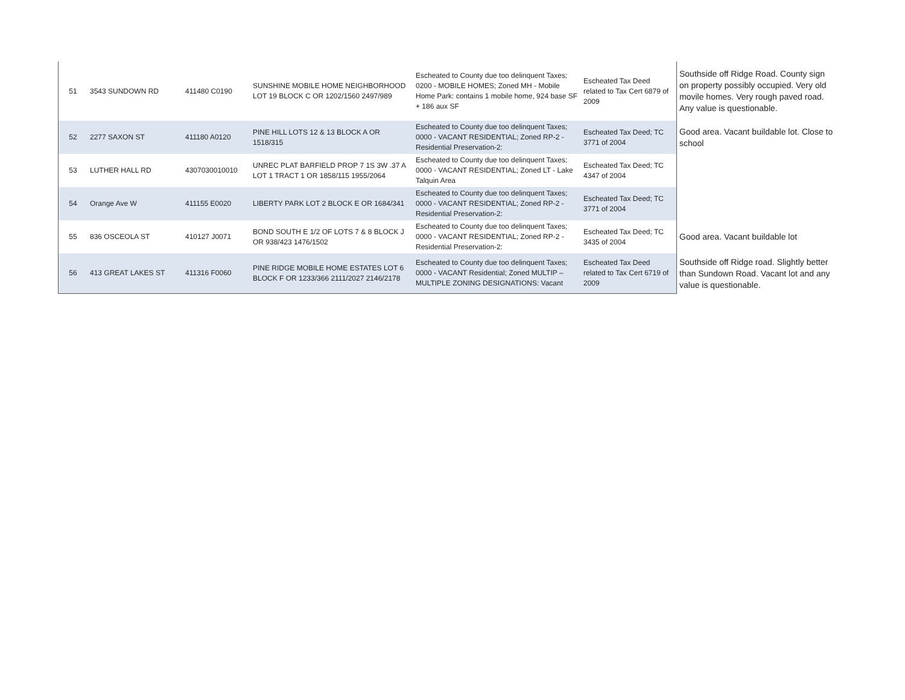| 51 | 3543 SUNDOWN RD | 411480 C0190 | SUNSHINE MOBILE HOME NEIGHBORHOOD LOT 19 BLOCK C OR 1202/1560 2497/989 | Escheated to County due too delinquent Taxes; 0200 - MOBILE HOMES; Zoned MH - Mobile Home Park: contains 1 mobile home, 924 base SF + 186 aux SF | Escheated Tax Deed related to Tax Cert 6879 of 2009 | Southside off Ridge Road. County sign on property possibly occupied. Very old movile homes. Very rough paved road. Any value is questionable. |
| 52 | 2277 SAXON ST | 411180 A0120 | PINE HILL LOTS 12 & 13 BLOCK A OR 1518/315 | Escheated to County due too delinquent Taxes; 0000 - VACANT RESIDENTIAL; Zoned RP-2 - Residential Preservation-2: | Escheated Tax Deed; TC 3771 of 2004 | Good area. Vacant buildable lot. Close to school |
| 53 | LUTHER HALL RD | 4307030010010 | UNREC PLAT BARFIELD PROP 7 1S 3W .37 A LOT 1 TRACT 1 OR 1858/115 1955/2064 | Escheated to County due too delinquent Taxes; 0000 - VACANT RESIDENTIAL; Zoned LT - Lake Talquin Area | Escheated Tax Deed; TC 4347 of 2004 | |
| 54 | Orange Ave W | 411155 E0020 | LIBERTY PARK LOT 2 BLOCK E OR 1684/341 | Escheated to County due too delinquent Taxes; 0000 - VACANT RESIDENTIAL; Zoned RP-2 - Residential Preservation-2: | Escheated Tax Deed; TC 3771 of 2004 | |
| 55 | 836 OSCEOLA ST | 410127 J0071 | BOND SOUTH E 1/2 OF LOTS 7 & 8 BLOCK J OR 938/423 1476/1502 | Escheated to County due too delinquent Taxes; 0000 - VACANT RESIDENTIAL; Zoned RP-2 - Residential Preservation-2: | Escheated Tax Deed; TC 3435 of 2004 | Good area. Vacant buildable lot |
| 56 | 413 GREAT LAKES ST | 411316 F0060 | PINE RIDGE MOBILE HOME ESTATES LOT 6 BLOCK F OR 1233/366 2111/2027 2146/2178 | Escheated to County due too delinquent Taxes; 0000 - VACANT Residential; Zoned MULTIP – MULTIPLE ZONING DESIGNATIONS: Vacant | Escheated Tax Deed related to Tax Cert 6719 of 2009 | Southside off Ridge road. Slightly better than Sundown Road. Vacant lot and any value is questionable. |